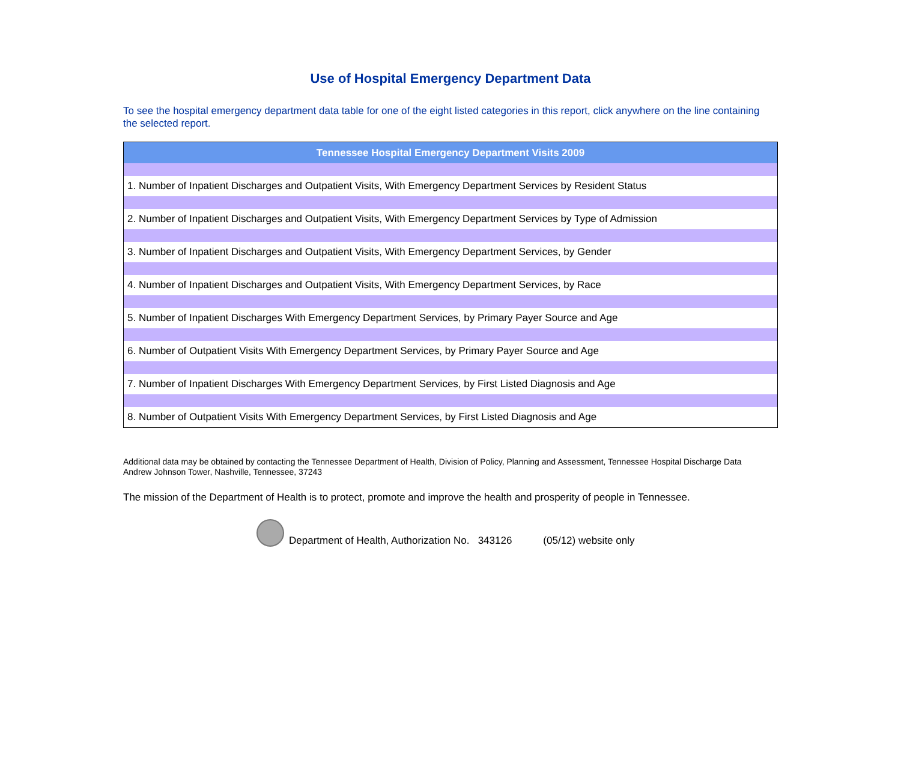Use of Hospital Emergency Department Data
To see the hospital emergency department data table for one of the eight listed categories in this report, click anywhere on the line containing the selected report.
| Tennessee Hospital Emergency Department Visits 2009 |
| --- |
| 1. Number of Inpatient Discharges and Outpatient Visits, With Emergency Department Services by Resident Status |
| 2. Number of Inpatient Discharges and Outpatient Visits, With Emergency Department Services by Type of Admission |
| 3. Number of Inpatient Discharges and Outpatient Visits, With Emergency Department Services, by Gender |
| 4. Number of Inpatient Discharges and Outpatient Visits, With Emergency Department Services, by Race |
| 5. Number of Inpatient Discharges With Emergency Department Services, by Primary Payer Source and Age |
| 6. Number of Outpatient Visits With Emergency Department Services, by Primary Payer Source and Age |
| 7. Number of Inpatient Discharges With Emergency Department Services, by First Listed Diagnosis and Age |
| 8. Number of Outpatient Visits With Emergency Department Services, by First Listed Diagnosis and Age |
Additional data may be obtained by contacting the Tennessee Department of Health, Division of Policy, Planning and Assessment, Tennessee Hospital Discharge Data
Andrew Johnson Tower, Nashville, Tennessee, 37243
The mission of the Department of Health is to protect, promote and improve the health and prosperity of people in Tennessee.
Department of Health, Authorization No. 343126 (05/12) website only